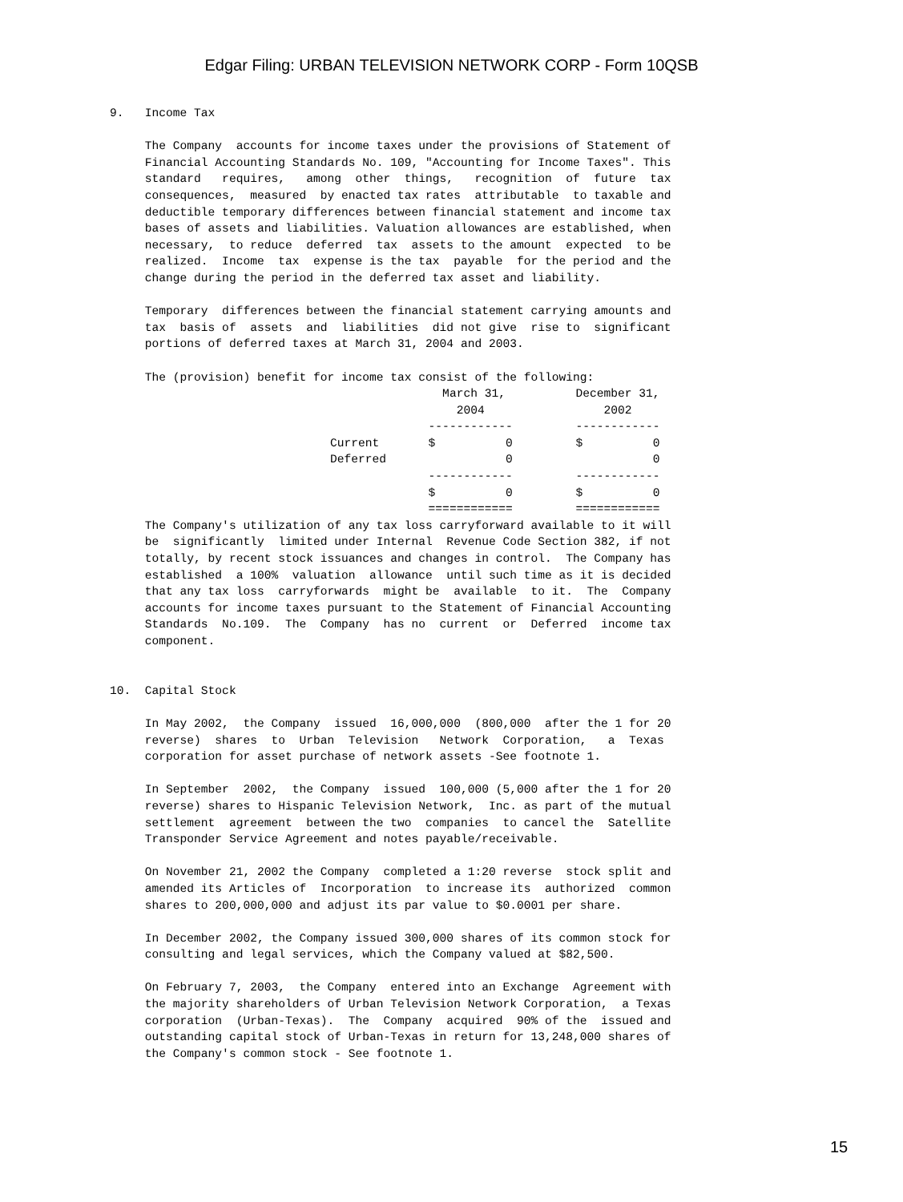Edgar Filing: URBAN TELEVISION NETWORK CORP - Form 10QSB
9.   Income Tax

     The Company  accounts for income taxes under the provisions of Statement of
     Financial Accounting Standards No. 109, "Accounting for Income Taxes". This
     standard   requires,   among  other  things,   recognition  of  future  tax
     consequences,  measured  by enacted tax rates  attributable  to taxable and
     deductible temporary differences between financial statement and income tax
     bases of assets and liabilities. Valuation allowances are established, when
     necessary,  to reduce  deferred  tax  assets to the amount  expected  to be
     realized.  Income  tax  expense is the tax  payable  for the period and the
     change during the period in the deferred tax asset and liability.

     Temporary  differences between the financial statement carrying amounts and
     tax  basis of  assets  and  liabilities  did not give  rise to  significant
     portions of deferred taxes at March 31, 2004 and 2003.

     The (provision) benefit for income tax consist of the following:
| | March 31, | December 31, |
| --- | --- | --- |
| | 2004 | 2002 |
| | ------------ | ------------ |
| Current | $ 0 | $ 0 |
| Deferred | 0 | 0 |
| | ------------ | ------------ |
| | $ 0 | $ 0 |
| | ============ | ============ |
     The Company's utilization of any tax loss carryforward available to it will
     be  significantly  limited under Internal  Revenue Code Section 382, if not
     totally, by recent stock issuances and changes in control.  The Company has
     established  a 100%  valuation  allowance  until such time as it is decided
     that any tax loss  carryforwards  might be  available  to it.  The  Company
     accounts for income taxes pursuant to the Statement of Financial Accounting
     Standards  No.109.  The  Company  has no  current  or  Deferred  income tax
     component.


10.  Capital Stock

     In May 2002,  the Company  issued  16,000,000  (800,000  after the 1 for 20
     reverse)  shares  to  Urban  Television   Network  Corporation,   a  Texas
     corporation for asset purchase of network assets -See footnote 1.

     In September  2002,  the Company  issued  100,000 (5,000 after the 1 for 20
     reverse) shares to Hispanic Television Network,  Inc. as part of the mutual
     settlement  agreement  between the two  companies  to cancel the  Satellite
     Transponder Service Agreement and notes payable/receivable.

     On November 21, 2002 the Company  completed a 1:20 reverse  stock split and
     amended its Articles of  Incorporation  to increase its  authorized  common
     shares to 200,000,000 and adjust its par value to $0.0001 per share.

     In December 2002, the Company issued 300,000 shares of its common stock for
     consulting and legal services, which the Company valued at $82,500.

     On February 7, 2003,  the Company  entered into an Exchange  Agreement with
     the majority shareholders of Urban Television Network Corporation,  a Texas
     corporation  (Urban-Texas).  The  Company  acquired  90% of the  issued and
     outstanding capital stock of Urban-Texas in return for 13,248,000 shares of
     the Company's common stock - See footnote 1.
15